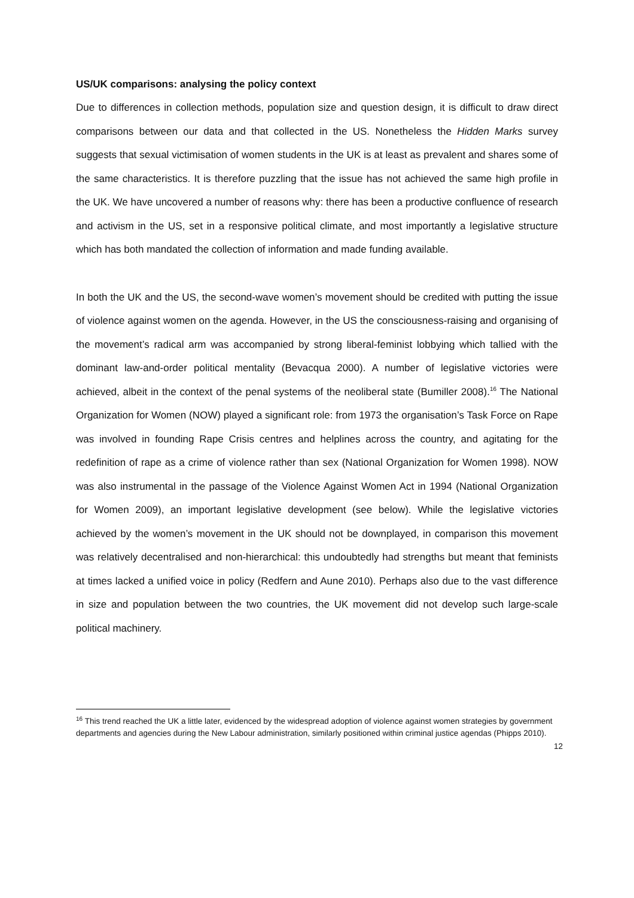US/UK comparisons: analysing the policy context
Due to differences in collection methods, population size and question design, it is difficult to draw direct comparisons between our data and that collected in the US. Nonetheless the Hidden Marks survey suggests that sexual victimisation of women students in the UK is at least as prevalent and shares some of the same characteristics. It is therefore puzzling that the issue has not achieved the same high profile in the UK. We have uncovered a number of reasons why: there has been a productive confluence of research and activism in the US, set in a responsive political climate, and most importantly a legislative structure which has both mandated the collection of information and made funding available.
In both the UK and the US, the second-wave women’s movement should be credited with putting the issue of violence against women on the agenda. However, in the US the consciousness-raising and organising of the movement’s radical arm was accompanied by strong liberal-feminist lobbying which tallied with the dominant law-and-order political mentality (Bevacqua 2000). A number of legislative victories were achieved, albeit in the context of the penal systems of the neoliberal state (Bumiller 2008).<sup>16</sup> The National Organization for Women (NOW) played a significant role: from 1973 the organisation’s Task Force on Rape was involved in founding Rape Crisis centres and helplines across the country, and agitating for the redefinition of rape as a crime of violence rather than sex (National Organization for Women 1998). NOW was also instrumental in the passage of the Violence Against Women Act in 1994 (National Organization for Women 2009), an important legislative development (see below). While the legislative victories achieved by the women’s movement in the UK should not be downplayed, in comparison this movement was relatively decentralised and non-hierarchical: this undoubtedly had strengths but meant that feminists at times lacked a unified voice in policy (Redfern and Aune 2010). Perhaps also due to the vast difference in size and population between the two countries, the UK movement did not develop such large-scale political machinery.
<sup>16</sup> This trend reached the UK a little later, evidenced by the widespread adoption of violence against women strategies by government departments and agencies during the New Labour administration, similarly positioned within criminal justice agendas (Phipps 2010).
12